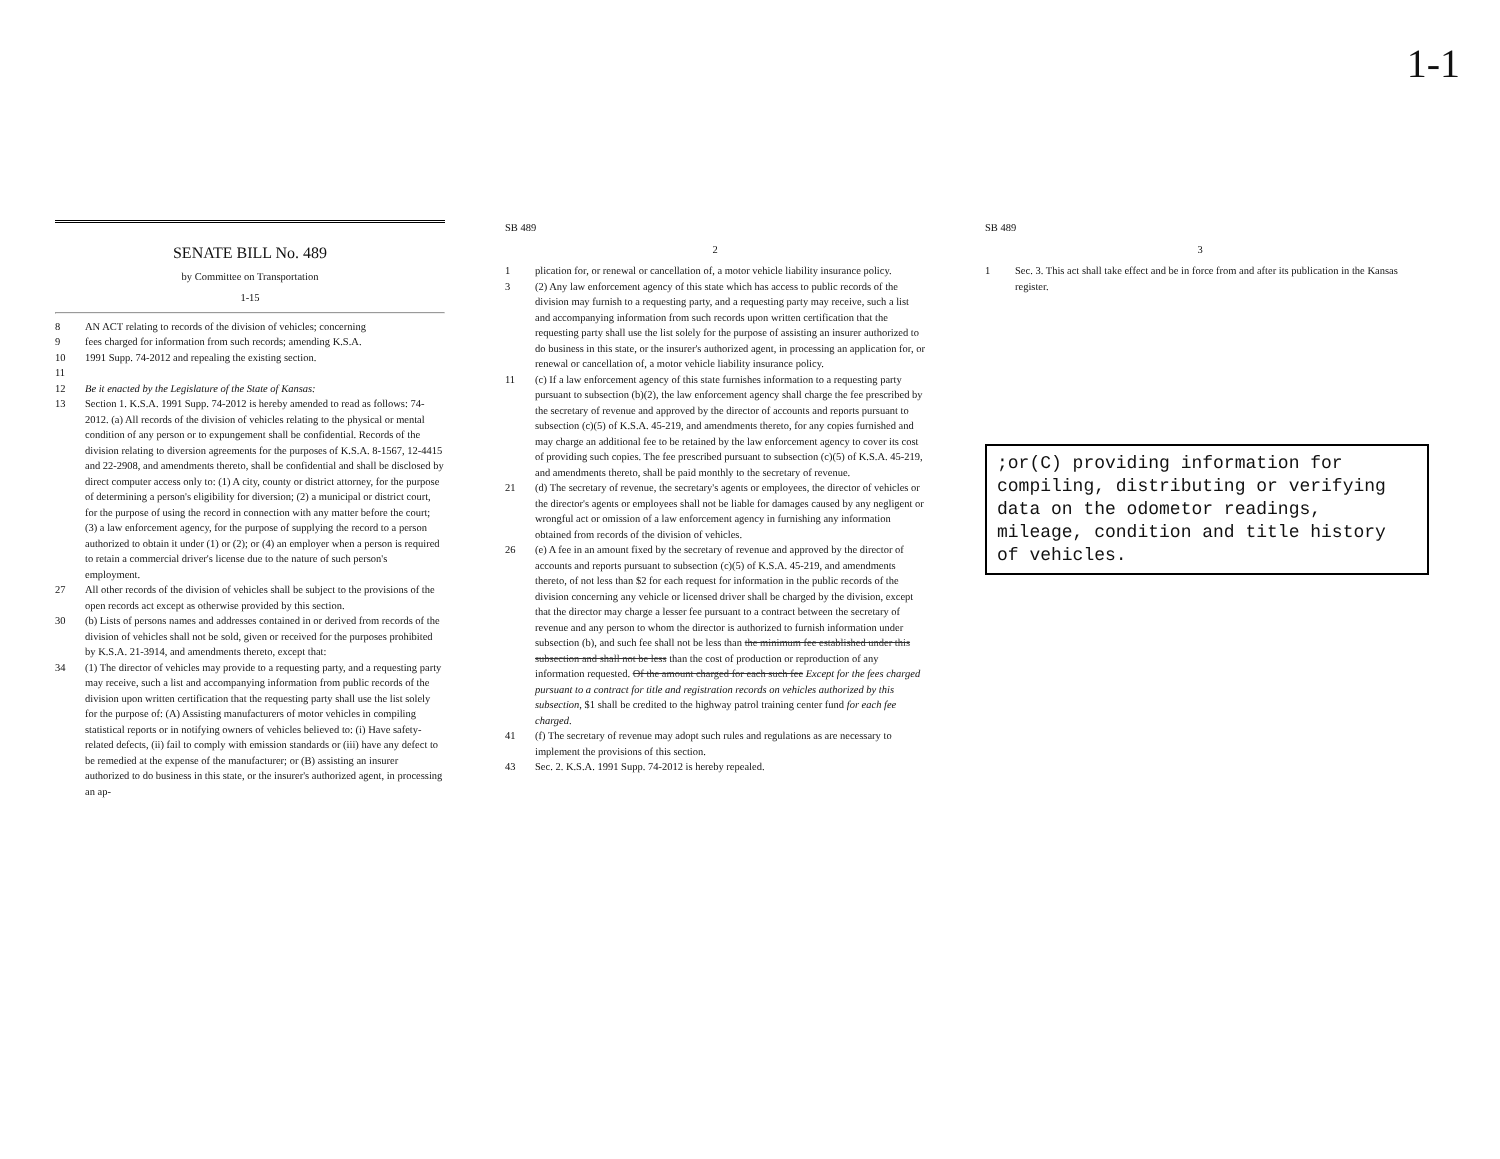1-1
SENATE BILL No. 489
by Committee on Transportation
1-15
8 AN ACT relating to records of the division of vehicles; concerning
9 fees charged for information from such records; amending K.S.A.
10 1991 Supp. 74-2012 and repealing the existing section.
11
12 Be it enacted by the Legislature of the State of Kansas:
13 Section 1. K.S.A. 1991 Supp. 74-2012 is hereby amended to read as follows: 74-2012. (a) All records of the division of vehicles relating to the physical or mental condition of any person or to expungement shall be confidential. Records of the division relating to diversion agreements for the purposes of K.S.A. 8-1567, 12-4415 and 22-2908, and amendments thereto, shall be confidential and shall be disclosed by direct computer access only to: (1) A city, county or district attorney, for the purpose of determining a person's eligibility for diversion; (2) a municipal or district court, for the purpose of using the record in connection with any matter before the court; (3) a law enforcement agency, for the purpose of supplying the record to a person authorized to obtain it under (1) or (2); or (4) an employer when a person is required to retain a commercial driver's license due to the nature of such person's employment.
27 All other records of the division of vehicles shall be subject to the provisions of the open records act except as otherwise provided by this section.
30 (b) Lists of persons names and addresses contained in or derived from records of the division of vehicles shall not be sold, given or received for the purposes prohibited by K.S.A. 21-3914, and amendments thereto, except that:
34 (1) The director of vehicles may provide to a requesting party, and a requesting party may receive, such a list and accompanying information from public records of the division upon written certification that the requesting party shall use the list solely for the purpose of: (A) Assisting manufacturers of motor vehicles in compiling statistical reports or in notifying owners of vehicles believed to: (i) Have safety-related defects, (ii) fail to comply with emission standards or (iii) have any defect to be remedied at the expense of the manufacturer; or (B) assisting an insurer authorized to do business in this state, or the insurer's authorized agent, in processing an ap-
SB 489
2
1 plication for, or renewal or cancellation of, a motor vehicle liability insurance policy.
3 (2) Any law enforcement agency of this state which has access to public records of the division may furnish to a requesting party, and a requesting party may receive, such a list and accompanying information from such records upon written certification that the requesting party shall use the list solely for the purpose of assisting an insurer authorized to do business in this state, or the insurer's authorized agent, in processing an application for, or renewal or cancellation of, a motor vehicle liability insurance policy.
11 (c) If a law enforcement agency of this state furnishes information to a requesting party pursuant to subsection (b)(2), the law enforcement agency shall charge the fee prescribed by the secretary of revenue and approved by the director of accounts and reports pursuant to subsection (c)(5) of K.S.A. 45-219, and amendments thereto, for any copies furnished and may charge an additional fee to be retained by the law enforcement agency to cover its cost of providing such copies. The fee prescribed pursuant to subsection (c)(5) of K.S.A. 45-219, and amendments thereto, shall be paid monthly to the secretary of revenue.
21 (d) The secretary of revenue, the secretary's agents or employees, the director of vehicles or the director's agents or employees shall not be liable for damages caused by any negligent or wrongful act or omission of a law enforcement agency in furnishing any information obtained from records of the division of vehicles.
26 (e) A fee in an amount fixed by the secretary of revenue and approved by the director of accounts and reports pursuant to subsection (c)(5) of K.S.A. 45-219, and amendments thereto, of not less than $2 for each request for information in the public records of the division concerning any vehicle or licensed driver shall be charged by the division, except that the director may charge a lesser fee pursuant to a contract between the secretary of revenue and any person to whom the director is authorized to furnish information under subsection (b), and such fee shall not be less than the minimum fee established under this subsection and shall not be less than the cost of production or reproduction of any information requested. Of the amount charged for each such fee Except for the fees charged pursuant to a contract for title and registration records on vehicles authorized by this subsection, $1 shall be credited to the highway patrol training center fund for each fee charged.
41 (f) The secretary of revenue may adopt such rules and regulations as are necessary to implement the provisions of this section.
43 Sec. 2. K.S.A. 1991 Supp. 74-2012 is hereby repealed.
SB 489
3
1 Sec. 3. This act shall take effect and be in force from and after its publication in the Kansas register.
;or(C) providing information for compiling, distributing or verifying data on the odometor readings, mileage, condition and title history of vehicles.